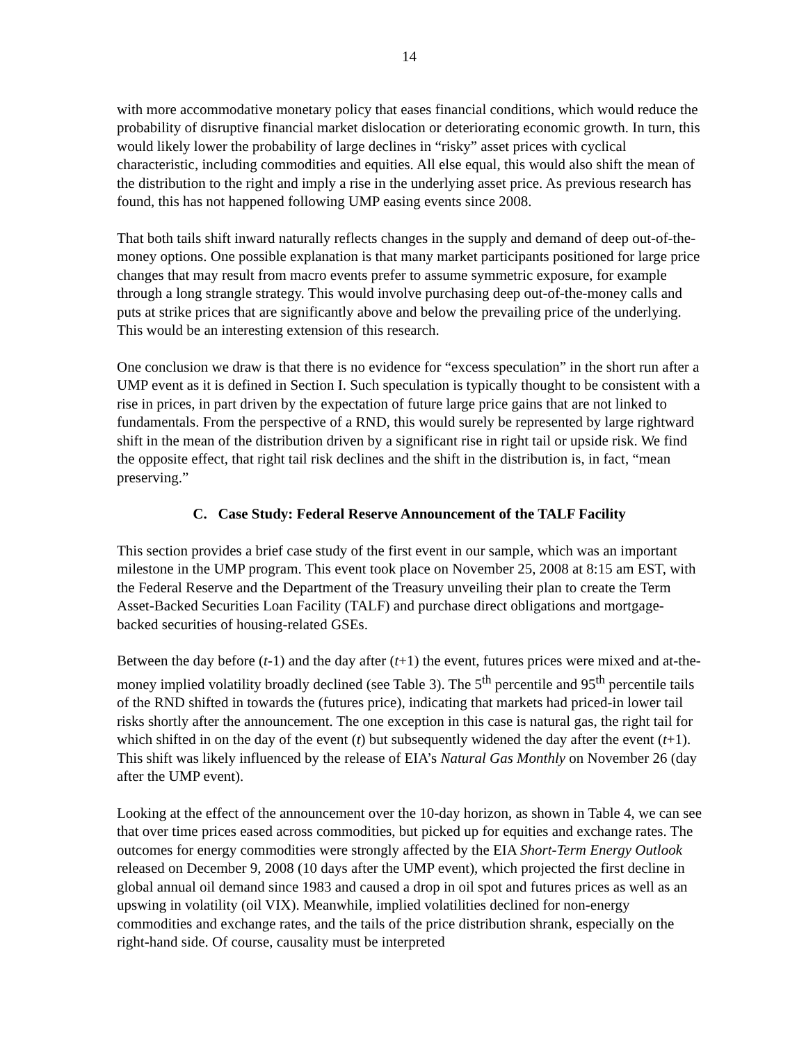14
with more accommodative monetary policy that eases financial conditions, which would reduce the probability of disruptive financial market dislocation or deteriorating economic growth. In turn, this would likely lower the probability of large declines in “risky” asset prices with cyclical characteristic, including commodities and equities. All else equal, this would also shift the mean of the distribution to the right and imply a rise in the underlying asset price. As previous research has found, this has not happened following UMP easing events since 2008.
That both tails shift inward naturally reflects changes in the supply and demand of deep out-of-the-money options. One possible explanation is that many market participants positioned for large price changes that may result from macro events prefer to assume symmetric exposure, for example through a long strangle strategy. This would involve purchasing deep out-of-the-money calls and puts at strike prices that are significantly above and below the prevailing price of the underlying. This would be an interesting extension of this research.
One conclusion we draw is that there is no evidence for “excess speculation” in the short run after a UMP event as it is defined in Section I. Such speculation is typically thought to be consistent with a rise in prices, in part driven by the expectation of future large price gains that are not linked to fundamentals. From the perspective of a RND, this would surely be represented by large rightward shift in the mean of the distribution driven by a significant rise in right tail or upside risk. We find the opposite effect, that right tail risk declines and the shift in the distribution is, in fact, “mean preserving.”
C. Case Study: Federal Reserve Announcement of the TALF Facility
This section provides a brief case study of the first event in our sample, which was an important milestone in the UMP program. This event took place on November 25, 2008 at 8:15 am EST, with the Federal Reserve and the Department of the Treasury unveiling their plan to create the Term Asset-Backed Securities Loan Facility (TALF) and purchase direct obligations and mortgage-backed securities of housing-related GSEs.
Between the day before (t-1) and the day after (t+1) the event, futures prices were mixed and at-the-money implied volatility broadly declined (see Table 3). The 5<sup>th</sup> percentile and 95<sup>th</sup> percentile tails of the RND shifted in towards the (futures price), indicating that markets had priced-in lower tail risks shortly after the announcement. The one exception in this case is natural gas, the right tail for which shifted in on the day of the event (t) but subsequently widened the day after the event (t+1). This shift was likely influenced by the release of EIA’s Natural Gas Monthly on November 26 (day after the UMP event).
Looking at the effect of the announcement over the 10-day horizon, as shown in Table 4, we can see that over time prices eased across commodities, but picked up for equities and exchange rates. The outcomes for energy commodities were strongly affected by the EIA Short-Term Energy Outlook released on December 9, 2008 (10 days after the UMP event), which projected the first decline in global annual oil demand since 1983 and caused a drop in oil spot and futures prices as well as an upswing in volatility (oil VIX). Meanwhile, implied volatilities declined for non-energy commodities and exchange rates, and the tails of the price distribution shrank, especially on the right-hand side. Of course, causality must be interpreted